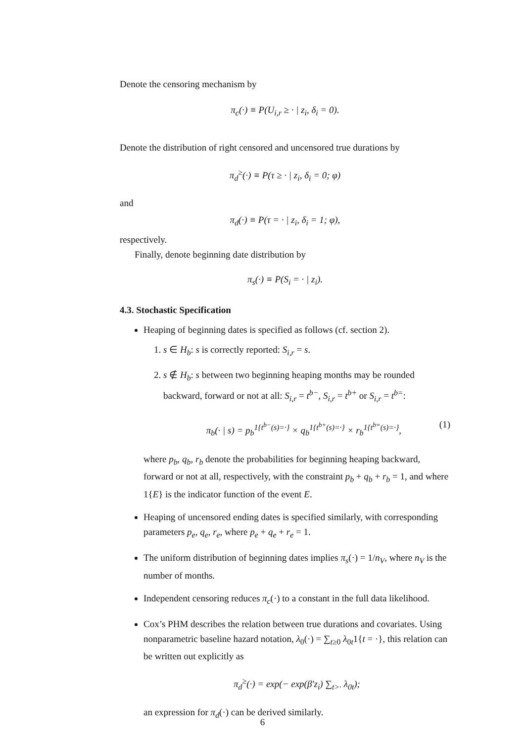Denote the censoring mechanism by
π<sub>c</sub>(·) ≡ P(U<sub>i,r</sub> ≥ · | z<sub>i</sub>, δ<sub>i</sub> = 0).
Denote the distribution of right censored and uncensored true durations by
π<sub>d</sub><sup>≥</sup>(·) ≡ P(τ ≥ · | z<sub>i</sub>, δ<sub>i</sub> = 0; φ)
and
π<sub>d</sub>(·) ≡ P(τ = · | z<sub>i</sub>, δ<sub>i</sub> = 1; φ),
respectively.
Finally, denote beginning date distribution by
π<sub>s</sub>(·) ≡ P(S<sub>i</sub> = · | z<sub>i</sub>).
4.3. Stochastic Specification
Heaping of beginning dates is specified as follows (cf. section 2).
1. s ∈ H<sub>b</sub>: s is correctly reported: S<sub>i,r</sub> = s.
2. s ∉ H<sub>b</sub>: s between two beginning heaping months may be rounded backward, forward or not at all: S<sub>i,r</sub> = t<sup>b−</sup>, S<sub>i,r</sub> = t<sup>b+</sup> or S<sub>i,r</sub> = t<sup>b=</sup>:
π<sub>b</sub>(· | s) = p<sub>b</sub><sup>1{t<sup>b−</sup>(s)=·}</sup> × q<sub>b</sub><sup>1{t<sup>b+</sup>(s)=·}</sup> × r<sub>b</sub><sup>1{t<sup>b=</sup>(s)=·}</sup>, (1)
where p<sub>b</sub>, q<sub>b</sub>, r<sub>b</sub> denote the probabilities for beginning heaping backward, forward or not at all, respectively, with the constraint p<sub>b</sub> + q<sub>b</sub> + r<sub>b</sub> = 1, and where 1{E} is the indicator function of the event E.
Heaping of uncensored ending dates is specified similarly, with corresponding parameters p<sub>e</sub>, q<sub>e</sub>, r<sub>e</sub>, where p<sub>e</sub> + q<sub>e</sub> + r<sub>e</sub> = 1.
The uniform distribution of beginning dates implies π<sub>s</sub>(·) = 1/n<sub>V</sub>, where n<sub>V</sub> is the number of months.
Independent censoring reduces π<sub>c</sub>(·) to a constant in the full data likelihood.
Cox’s PHM describes the relation between true durations and covariates. Using nonparametric baseline hazard notation, λ<sub>0</sub>(·) = ∑<sub>t≥0</sub> λ<sub>0t</sub>1{t = ·}, this relation can be written out explicitly as
π<sub>d</sub><sup>≥</sup>(·) = exp(− exp(β′z<sub>i</sub>) ∑<sub>t>·</sub> λ<sub>0t</sub>);
an expression for π<sub>d</sub>(·) can be derived similarly.
6